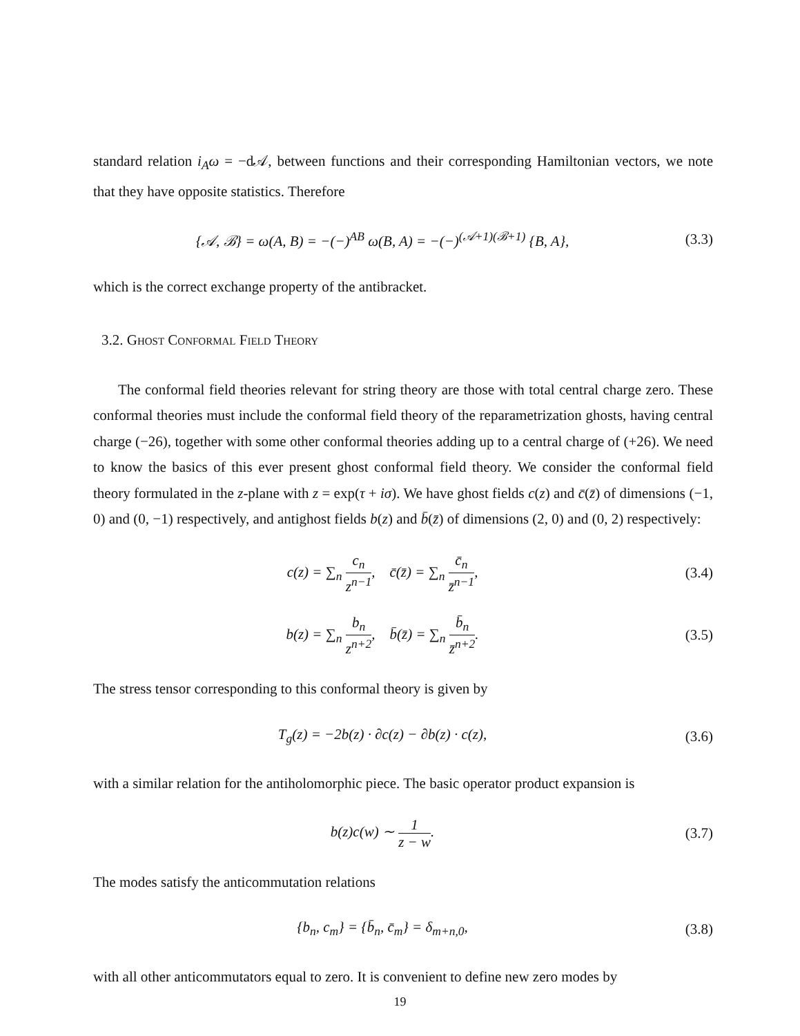standard relation i<sub>A</sub>ω = −d𝒜, between functions and their corresponding Hamiltonian vectors, we note that they have opposite statistics. Therefore
{𝒜, ℬ} = ω(A, B) = −(−)<sup>AB</sup> ω(B, A) = −(−)<sup>(𝒜+1)(ℬ+1)</sup> {B, A},
(3.3)
which is the correct exchange property of the antibracket.
3.2. Ghost Conformal Field Theory
The conformal field theories relevant for string theory are those with total central charge zero. These conformal theories must include the conformal field theory of the reparametrization ghosts, having central charge (−26), together with some other conformal theories adding up to a central charge of (+26). We need to know the basics of this ever present ghost conformal field theory. We consider the conformal field theory formulated in the z-plane with z = exp(τ + iσ). We have ghost fields c(z) and c̄(z̄) of dimensions (−1, 0) and (0, −1) respectively, and antighost fields b(z) and b̄(z̄) of dimensions (2, 0) and (0, 2) respectively:
c(z) = ∑<sub>n</sub> c<sub>n</sub> z<sup>n−1</sup>, c̄(z̄) = ∑<sub>n</sub> c̄<sub>n</sub> z̄<sup>n−1</sup>,
(3.4)
b(z) = ∑<sub>n</sub> b<sub>n</sub> z<sup>n+2</sup>, b̄(z̄) = ∑<sub>n</sub> b̄<sub>n</sub> z̄<sup>n+2</sup>.
(3.5)
The stress tensor corresponding to this conformal theory is given by
T<sub>g</sub>(z) = −2b(z) · ∂c(z) − ∂b(z) · c(z),
(3.6)
with a similar relation for the antiholomorphic piece. The basic operator product expansion is
b(z)c(w) ∼ 1 z − w.
(3.7)
The modes satisfy the anticommutation relations
{b<sub>n</sub>, c<sub>m</sub>} = {b̄<sub>n</sub>, c̄<sub>m</sub>} = δ<sub>m+n,0</sub>,
(3.8)
with all other anticommutators equal to zero. It is convenient to define new zero modes by
19